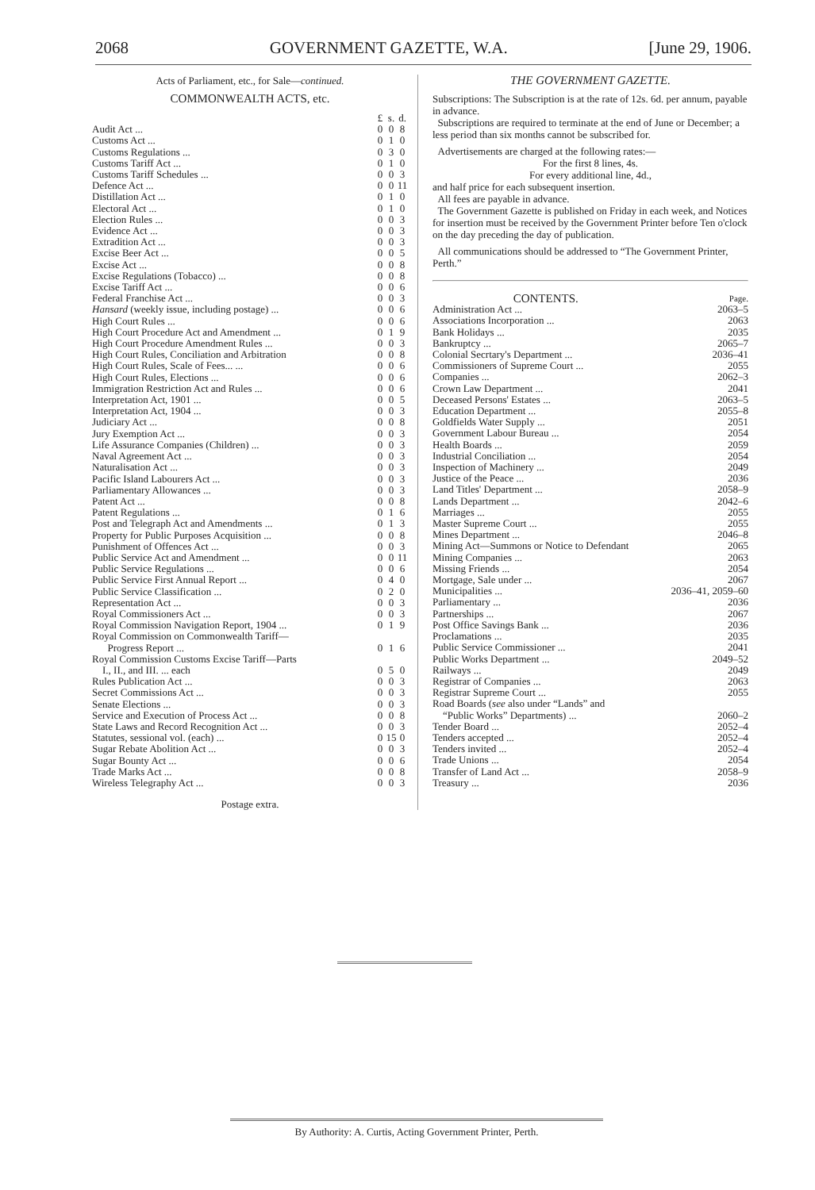2068 GOVERNMENT GAZETTE, W.A. [June 29, 1906.
Acts of Parliament, etc., for Sale—continued.
COMMONWEALTH ACTS, etc.
| | £ | s. | d. |
| Audit Act ... | 0 | 0 | 8 |
| Customs Act ... | 0 | 1 | 0 |
| Customs Regulations ... | 0 | 3 | 0 |
| Customs Tariff Act ... | 0 | 1 | 0 |
| Customs Tariff Schedules ... | 0 | 0 | 3 |
| Defence Act ... | 0 | 0 | 11 |
| Distillation Act ... | 0 | 1 | 0 |
| Electoral Act ... | 0 | 1 | 0 |
| Election Rules ... | 0 | 0 | 3 |
| Evidence Act ... | 0 | 0 | 3 |
| Extradition Act ... | 0 | 0 | 3 |
| Excise Beer Act ... | 0 | 0 | 5 |
| Excise Act ... | 0 | 0 | 8 |
| Excise Regulations (Tobacco) ... | 0 | 0 | 8 |
| Excise Tariff Act ... | 0 | 0 | 6 |
| Federal Franchise Act ... | 0 | 0 | 3 |
| Hansard (weekly issue, including postage) ... | 0 | 0 | 6 |
| High Court Rules ... | 0 | 0 | 6 |
| High Court Procedure Act and Amendment ... | 0 | 1 | 9 |
| High Court Procedure Amendment Rules ... | 0 | 0 | 3 |
| High Court Rules, Conciliation and Arbitration | 0 | 0 | 8 |
| High Court Rules, Scale of Fees... ... | 0 | 0 | 6 |
| High Court Rules, Elections ... | 0 | 0 | 6 |
| Immigration Restriction Act and Rules ... | 0 | 0 | 6 |
| Interpretation Act, 1901 ... | 0 | 0 | 5 |
| Interpretation Act, 1904 ... | 0 | 0 | 3 |
| Judiciary Act ... | 0 | 0 | 8 |
| Jury Exemption Act ... | 0 | 0 | 3 |
| Life Assurance Companies (Children) ... | 0 | 0 | 3 |
| Naval Agreement Act ... | 0 | 0 | 3 |
| Naturalisation Act ... | 0 | 0 | 3 |
| Pacific Island Labourers Act ... | 0 | 0 | 3 |
| Parliamentary Allowances ... | 0 | 0 | 3 |
| Patent Act ... | 0 | 0 | 8 |
| Patent Regulations ... | 0 | 1 | 6 |
| Post and Telegraph Act and Amendments ... | 0 | 1 | 3 |
| Property for Public Purposes Acquisition ... | 0 | 0 | 8 |
| Punishment of Offences Act ... | 0 | 0 | 3 |
| Public Service Act and Amendment ... | 0 | 0 | 11 |
| Public Service Regulations ... | 0 | 0 | 6 |
| Public Service First Annual Report ... | 0 | 4 | 0 |
| Public Service Classification ... | 0 | 2 | 0 |
| Representation Act ... | 0 | 0 | 3 |
| Royal Commissioners Act ... | 0 | 0 | 3 |
| Royal Commission Navigation Report, 1904 ... | 0 | 1 | 9 |
| Royal Commission on Commonwealth Tariff— Progress Report ... | 0 | 1 | 6 |
| Royal Commission Customs Excise Tariff—Parts I., II., and III. ... each | 0 | 5 | 0 |
| Rules Publication Act ... | 0 | 0 | 3 |
| Secret Commissions Act ... | 0 | 0 | 3 |
| Senate Elections ... | 0 | 0 | 3 |
| Service and Execution of Process Act ... | 0 | 0 | 8 |
| State Laws and Record Recognition Act ... | 0 | 0 | 3 |
| Statutes, sessional vol. (each) ... | 0 | 15 | 0 |
| Sugar Rebate Abolition Act ... | 0 | 0 | 3 |
| Sugar Bounty Act ... | 0 | 0 | 6 |
| Trade Marks Act ... | 0 | 0 | 8 |
| Wireless Telegraphy Act ... | 0 | 0 | 3 |
Postage extra.
THE GOVERNMENT GAZETTE.
Subscriptions: The Subscription is at the rate of 12s. 6d. per annum, payable in advance.
Subscriptions are required to terminate at the end of June or December; a less period than six months cannot be subscribed for.
Advertisements are charged at the following rates:—
For the first 8 lines, 4s.
For every additional line, 4d.,
and half price for each subsequent insertion.
All fees are payable in advance.
The Government Gazette is published on Friday in each week, and Notices for insertion must be received by the Government Printer before Ten o'clock on the day preceding the day of publication.
All communications should be addressed to “The Government Printer, Perth.”
| CONTENTS. | Page. |
| Administration Act ... | 2063–5 |
| Associations Incorporation ... | 2063 |
| Bank Holidays ... | 2035 |
| Bankruptcy ... | 2065–7 |
| Colonial Secrtary's Department ... | 2036–41 |
| Commissioners of Supreme Court ... | 2055 |
| Companies ... | 2062–3 |
| Crown Law Department ... | 2041 |
| Deceased Persons' Estates ... | 2063–5 |
| Education Department ... | 2055–8 |
| Goldfields Water Supply ... | 2051 |
| Government Labour Bureau ... | 2054 |
| Health Boards ... | 2059 |
| Industrial Conciliation ... | 2054 |
| Inspection of Machinery ... | 2049 |
| Justice of the Peace ... | 2036 |
| Land Titles' Department ... | 2058–9 |
| Lands Department ... | 2042–6 |
| Marriages ... | 2055 |
| Master Supreme Court ... | 2055 |
| Mines Department ... | 2046–8 |
| Mining Act—Summons or Notice to Defendant | 2065 |
| Mining Companies ... | 2063 |
| Missing Friends ... | 2054 |
| Mortgage, Sale under ... | 2067 |
| Municipalities ... | 2036–41, 2059–60 |
| Parliamentary ... | 2036 |
| Partnerships ... | 2067 |
| Post Office Savings Bank ... | 2036 |
| Proclamations ... | 2035 |
| Public Service Commissioner ... | 2041 |
| Public Works Department ... | 2049–52 |
| Railways ... | 2049 |
| Registrar of Companies ... | 2063 |
| Registrar Supreme Court ... | 2055 |
| Road Boards ( see also under “Lands” and “Public Works” Departments) ... | 2060–2 |
| Tender Board ... | 2052–4 |
| Tenders accepted ... | 2052–4 |
| Tenders invited ... | 2052–4 |
| Trade Unions ... | 2054 |
| Transfer of Land Act ... | 2058–9 |
| Treasury ... | 2036 |
By Authority: A. Curtis, Acting Government Printer, Perth.